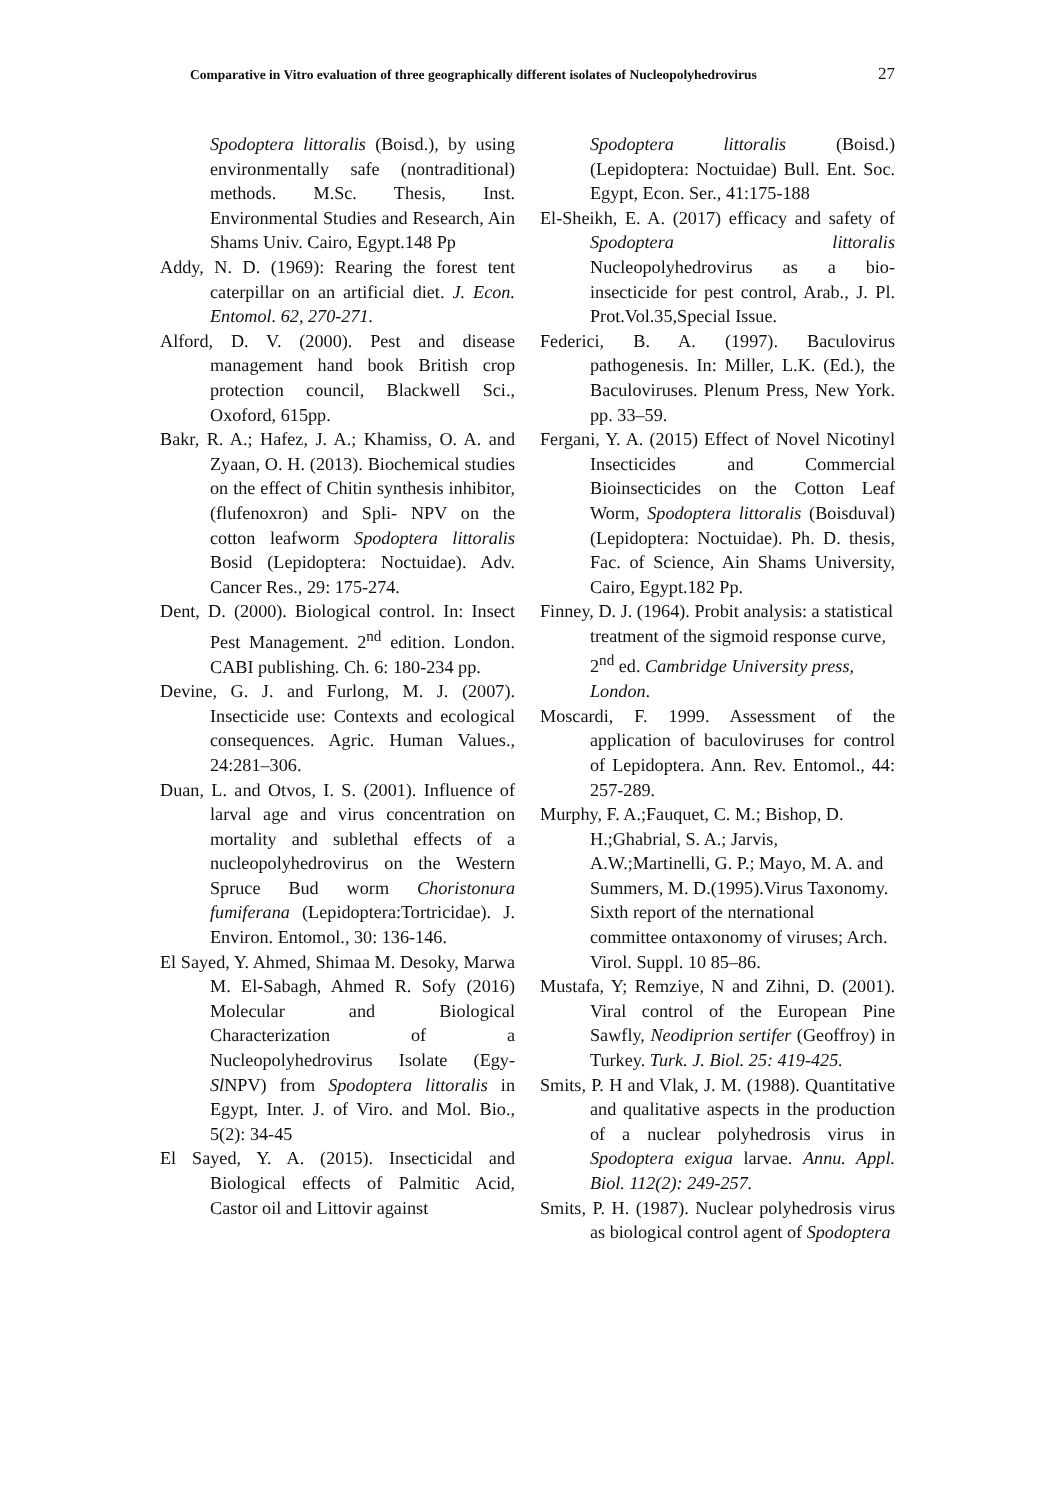Comparative in Vitro evaluation of three geographically different isolates of Nucleopolyhedrovirus 27
Spodoptera littoralis (Boisd.), by using environmentally safe (nontraditional) methods. M.Sc. Thesis, Inst. Environmental Studies and Research, Ain Shams Univ. Cairo, Egypt.148 Pp
Addy, N. D. (1969): Rearing the forest tent caterpillar on an artificial diet. J. Econ. Entomol. 62, 270-271.
Alford, D. V. (2000). Pest and disease management hand book British crop protection council, Blackwell Sci., Oxoford, 615pp.
Bakr, R. A.; Hafez, J. A.; Khamiss, O. A. and Zyaan, O. H. (2013). Biochemical studies on the effect of Chitin synthesis inhibitor, (flufenoxron) and Spli- NPV on the cotton leafworm Spodoptera littoralis Bosid (Lepidoptera: Noctuidae). Adv. Cancer Res., 29: 175-274.
Dent, D. (2000). Biological control. In: Insect Pest Management. 2<sup>nd</sup> edition. London. CABI publishing. Ch. 6: 180-234 pp.
Devine, G. J. and Furlong, M. J. (2007). Insecticide use: Contexts and ecological consequences. Agric. Human Values., 24:281–306.
Duan, L. and Otvos, I. S. (2001). Influence of larval age and virus concentration on mortality and sublethal effects of a nucleopolyhedrovirus on the Western Spruce Bud worm Choristonura fumiferana (Lepidoptera:Tortricidae). J. Environ. Entomol., 30: 136-146.
El Sayed, Y. Ahmed, Shimaa M. Desoky, Marwa M. El-Sabagh, Ahmed R. Sofy (2016) Molecular and Biological Characterization of a Nucleopolyhedrovirus Isolate (Egy-Sl NPV) from Spodoptera littoralis in Egypt, Inter. J. of Viro. and Mol. Bio., 5(2): 34-45
El Sayed, Y. A. (2015). Insecticidal and Biological effects of Palmitic Acid, Castor oil and Littovir against
Spodoptera littoralis (Boisd.) (Lepidoptera: Noctuidae) Bull. Ent. Soc. Egypt, Econ. Ser., 41:175-188
El-Sheikh, E. A. (2017) efficacy and safety of Spodoptera littoralis Nucleopolyhedrovirus as a bio-insecticide for pest control, Arab., J. Pl. Prot.Vol.35,Special Issue.
Federici, B. A. (1997). Baculovirus pathogenesis. In: Miller, L.K. (Ed.), the Baculoviruses. Plenum Press, New York. pp. 33–59.
Fergani, Y. A. (2015) Effect of Novel Nicotinyl Insecticides and Commercial Bioinsecticides on the Cotton Leaf Worm, Spodoptera littoralis (Boisduval) (Lepidoptera: Noctuidae). Ph. D. thesis, Fac. of Science, Ain Shams University, Cairo, Egypt.182 Pp.
Finney, D. J. (1964). Probit analysis: a statistical treatment of the sigmoid response curve, 2<sup>nd</sup> ed. Cambridge University press, London.
Moscardi, F. 1999. Assessment of the application of baculoviruses for control of Lepidoptera. Ann. Rev. Entomol., 44: 257-289.
Murphy, F. A.;Fauquet, C. M.; Bishop, D. H.;Ghabrial, S. A.; Jarvis, A.W.;Martinelli, G. P.; Mayo, M. A. and Summers, M. D.(1995).Virus Taxonomy. Sixth report of the nternational committee ontaxonomy of viruses; Arch. Virol. Suppl. 10 85–86.
Mustafa, Y; Remziye, N and Zihni, D. (2001). Viral control of the European Pine Sawfly, Neodiprion sertifer (Geoffroy) in Turkey. Turk. J. Biol. 25: 419-425.
Smits, P. H and Vlak, J. M. (1988). Quantitative and qualitative aspects in the production of a nuclear polyhedrosis virus in Spodoptera exigua larvae. Annu. Appl. Biol. 112(2): 249-257.
Smits, P. H. (1987). Nuclear polyhedrosis virus as biological control agent of Spodoptera